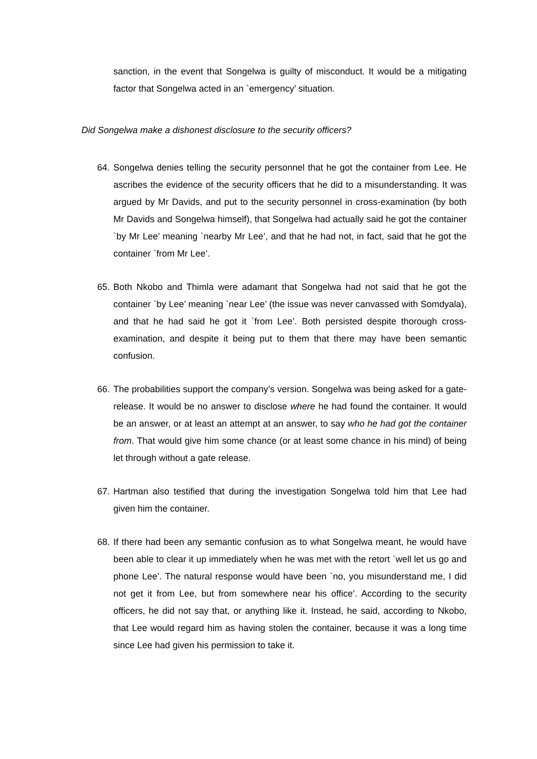sanction, in the event that Songelwa is guilty of misconduct. It would be a mitigating factor that Songelwa acted in an `emergency’ situation.
Did Songelwa make a dishonest disclosure to the security officers?
64.
Songelwa denies telling the security personnel that he got the container from Lee. He ascribes the evidence of the security officers that he did to a misunderstanding. It was argued by Mr Davids, and put to the security personnel in cross-examination (by both Mr Davids and Songelwa himself), that Songelwa had actually said he got the container `by Mr Lee’ meaning `nearby Mr Lee’, and that he had not, in fact, said that he got the container `from Mr Lee’.
65.
Both Nkobo and Thimla were adamant that Songelwa had not said that he got the container `by Lee’ meaning `near Lee’ (the issue was never canvassed with Somdyala), and that he had said he got it `from Lee’. Both persisted despite thorough cross-examination, and despite it being put to them that there may have been semantic confusion.
66.
The probabilities support the company’s version. Songelwa was being asked for a gate-release. It would be no answer to disclose where he had found the container. It would be an answer, or at least an attempt at an answer, to say who he had got the container from. That would give him some chance (or at least some chance in his mind) of being let through without a gate release.
67.
Hartman also testified that during the investigation Songelwa told him that Lee had given him the container.
68.
If there had been any semantic confusion as to what Songelwa meant, he would have been able to clear it up immediately when he was met with the retort `well let us go and phone Lee’. The natural response would have been `no, you misunderstand me, I did not get it from Lee, but from somewhere near his office’. According to the security officers, he did not say that, or anything like it. Instead, he said, according to Nkobo, that Lee would regard him as having stolen the container, because it was a long time since Lee had given his permission to take it.